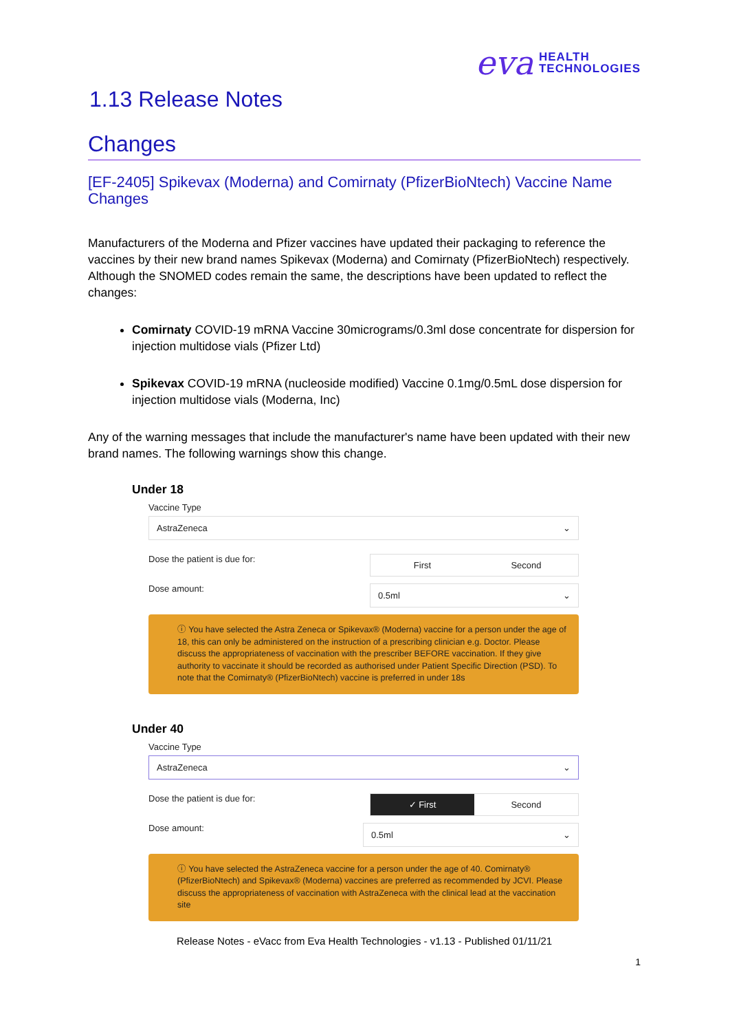eva HEALTH
TECHNOLOGIES
1.13 Release Notes
Changes
[EF-2405] Spikevax (Moderna) and Comirnaty (PfizerBioNtech) Vaccine Name Changes
Manufacturers of the Moderna and Pfizer vaccines have updated their packaging to reference the vaccines by their new brand names Spikevax (Moderna) and Comirnaty (PfizerBioNtech) respectively. Although the SNOMED codes remain the same, the descriptions have been updated to reflect the changes:
Comirnaty COVID-19 mRNA Vaccine 30micrograms/0.3ml dose concentrate for dispersion for injection multidose vials (Pfizer Ltd)
Spikevax COVID-19 mRNA (nucleoside modified) Vaccine 0.1mg/0.5mL dose dispersion for injection multidose vials (Moderna, Inc)
Any of the warning messages that include the manufacturer's name have been updated with their new brand names. The following warnings show this change.
Under 18
Vaccine Type
AstraZeneca ⌄
Dose the patient is due for:
First Second
Dose amount:
0.5ml ⌄
ⓘ You have selected the Astra Zeneca or Spikevax® (Moderna) vaccine for a person under the age of 18, this can only be administered on the instruction of a prescribing clinician e.g. Doctor. Please discuss the appropriateness of vaccination with the prescriber BEFORE vaccination. If they give authority to vaccinate it should be recorded as authorised under Patient Specific Direction (PSD). To note that the Comirnaty® (PfizerBioNtech) vaccine is preferred in under 18s
Under 40
Vaccine Type
AstraZeneca ⌄
Dose the patient is due for:
✓ First Second
Dose amount:
0.5ml ⌄
ⓘ You have selected the AstraZeneca vaccine for a person under the age of 40. Comirnaty® (PfizerBioNtech) and Spikevax® (Moderna) vaccines are preferred as recommended by JCVI. Please discuss the appropriateness of vaccination with AstraZeneca with the clinical lead at the vaccination site
Release Notes - eVacc from Eva Health Technologies - v1.13 - Published 01/11/21
1